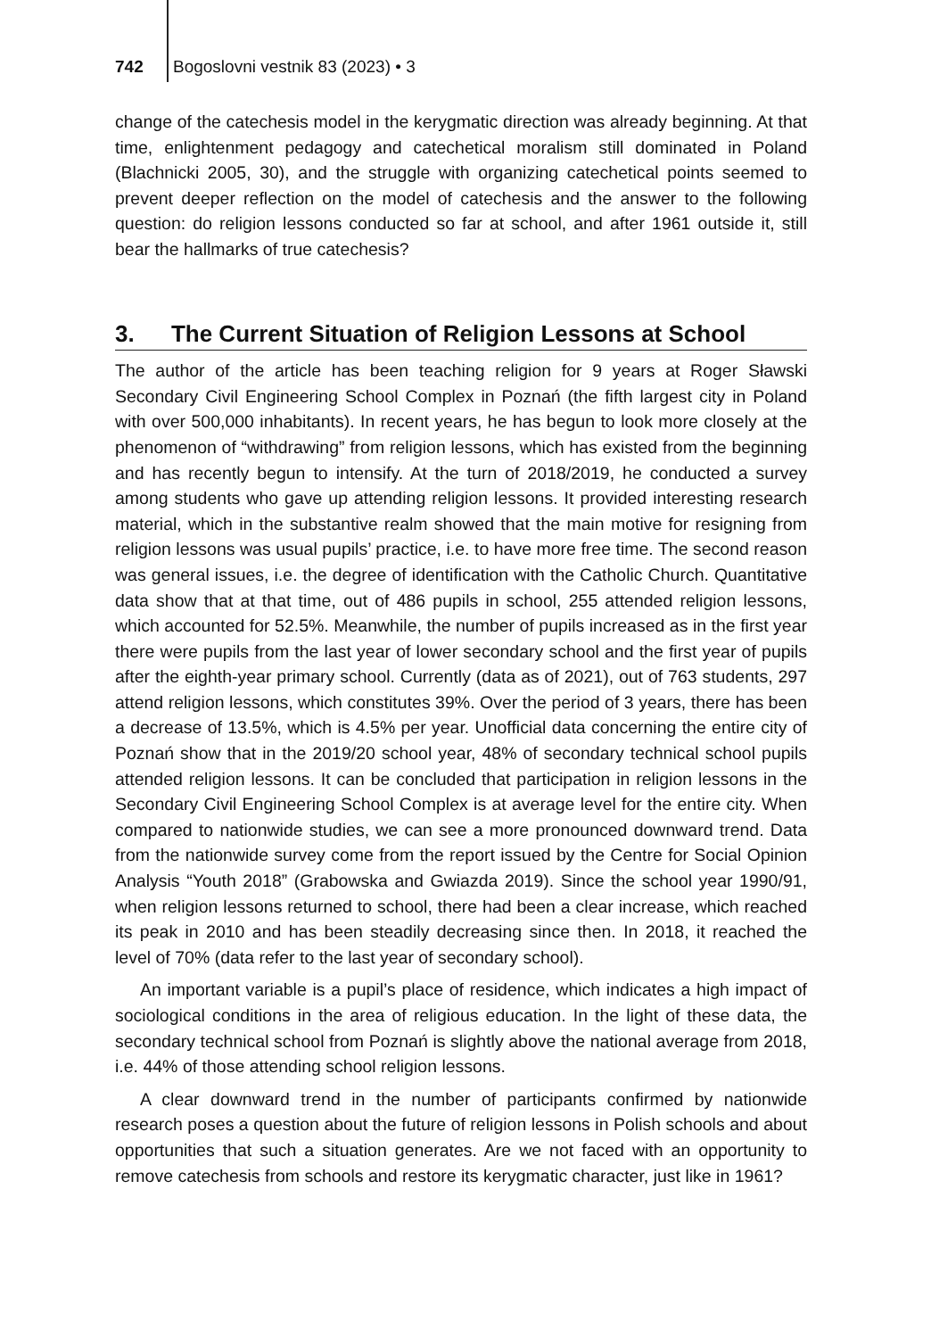742 Bogoslovni vestnik 83 (2023) • 3
change of the catechesis model in the kerygmatic direction was already beginning. At that time, enlightenment pedagogy and catechetical moralism still dominated in Poland (Blachnicki 2005, 30), and the struggle with organizing catechetical points seemed to prevent deeper reflection on the model of catechesis and the answer to the following question: do religion lessons conducted so far at school, and after 1961 outside it, still bear the hallmarks of true catechesis?
3. The Current Situation of Religion Lessons at School
The author of the article has been teaching religion for 9 years at Roger Sławski Secondary Civil Engineering School Complex in Poznań (the fifth largest city in Poland with over 500,000 inhabitants). In recent years, he has begun to look more closely at the phenomenon of “withdrawing” from religion lessons, which has existed from the beginning and has recently begun to intensify. At the turn of 2018/2019, he conducted a survey among students who gave up attending religion lessons. It provided interesting research material, which in the substantive realm showed that the main motive for resigning from religion lessons was usual pupils’ practice, i.e. to have more free time. The second reason was general issues, i.e. the degree of identification with the Catholic Church. Quantitative data show that at that time, out of 486 pupils in school, 255 attended religion lessons, which accounted for 52.5%. Meanwhile, the number of pupils increased as in the first year there were pupils from the last year of lower secondary school and the first year of pupils after the eighth-year primary school. Currently (data as of 2021), out of 763 students, 297 attend religion lessons, which constitutes 39%. Over the period of 3 years, there has been a decrease of 13.5%, which is 4.5% per year. Unofficial data concerning the entire city of Poznań show that in the 2019/20 school year, 48% of secondary technical school pupils attended religion lessons. It can be concluded that participation in religion lessons in the Secondary Civil Engineering School Complex is at average level for the entire city. When compared to nationwide studies, we can see a more pronounced downward trend. Data from the nationwide survey come from the report issued by the Centre for Social Opinion Analysis “Youth 2018” (Grabowska and Gwiazda 2019). Since the school year 1990/91, when religion lessons returned to school, there had been a clear increase, which reached its peak in 2010 and has been steadily decreasing since then. In 2018, it reached the level of 70% (data refer to the last year of secondary school).
An important variable is a pupil’s place of residence, which indicates a high impact of sociological conditions in the area of religious education. In the light of these data, the secondary technical school from Poznań is slightly above the national average from 2018, i.e. 44% of those attending school religion lessons.
A clear downward trend in the number of participants confirmed by nationwide research poses a question about the future of religion lessons in Polish schools and about opportunities that such a situation generates. Are we not faced with an opportunity to remove catechesis from schools and restore its kerygmatic character, just like in 1961?